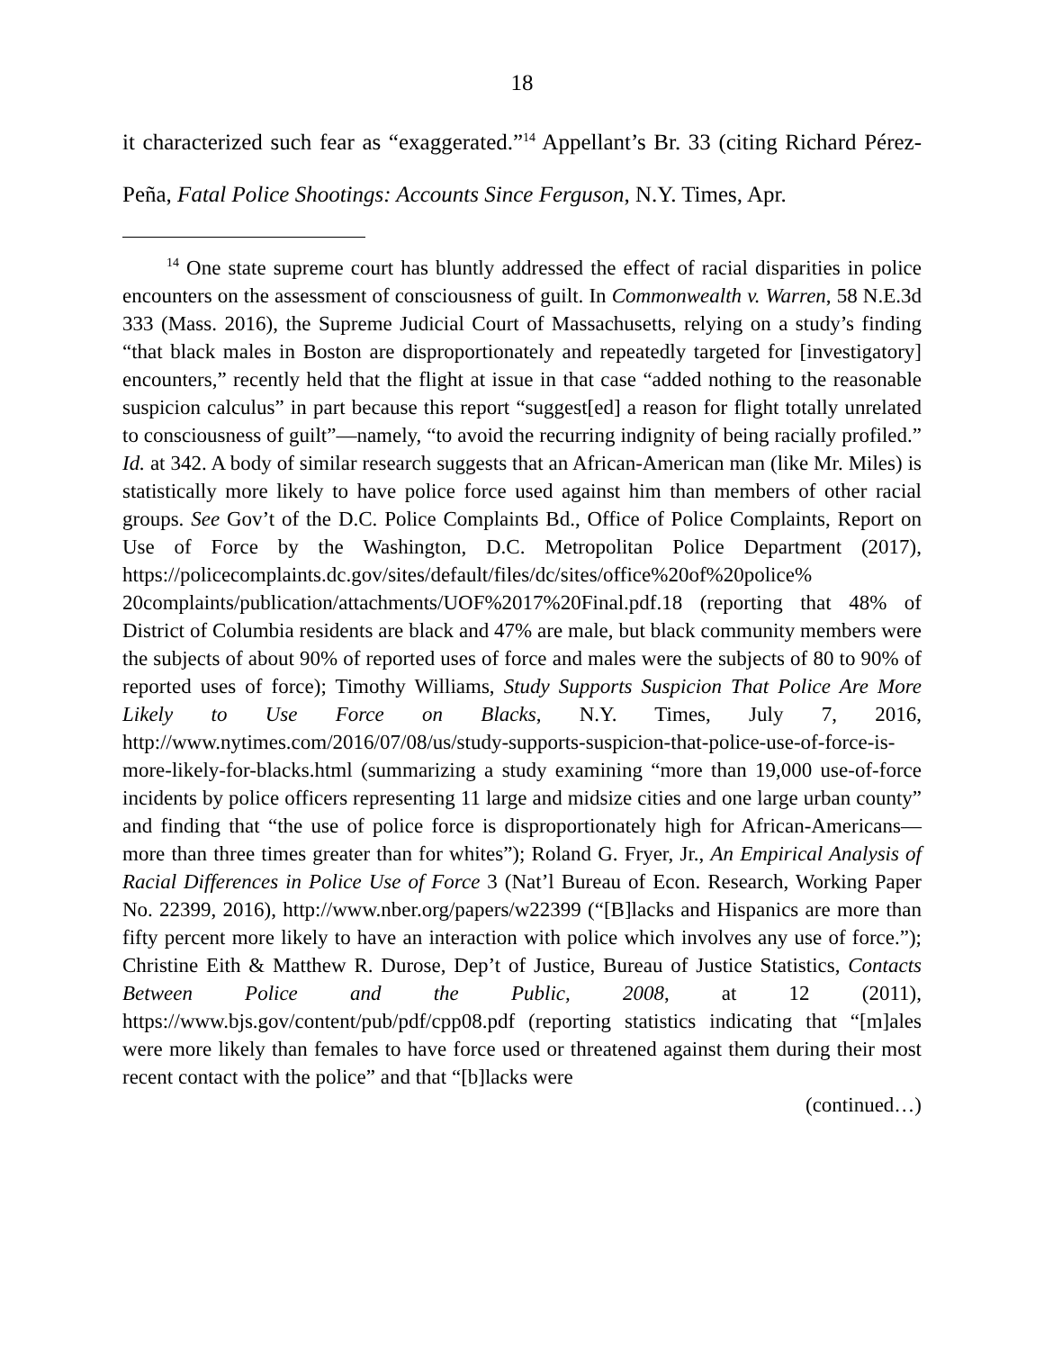18
it characterized such fear as “exaggerated.”<sup>14</sup> Appellant’s Br. 33 (citing Richard Pérez-Peña, Fatal Police Shootings: Accounts Since Ferguson, N.Y. Times, Apr.
<sup>14</sup> One state supreme court has bluntly addressed the effect of racial disparities in police encounters on the assessment of consciousness of guilt. In Commonwealth v. Warren, 58 N.E.3d 333 (Mass. 2016), the Supreme Judicial Court of Massachusetts, relying on a study’s finding “that black males in Boston are disproportionately and repeatedly targeted for [investigatory] encounters,” recently held that the flight at issue in that case “added nothing to the reasonable suspicion calculus” in part because this report “suggest[ed] a reason for flight totally unrelated to consciousness of guilt”—namely, “to avoid the recurring indignity of being racially profiled.” Id. at 342. A body of similar research suggests that an African-American man (like Mr. Miles) is statistically more likely to have police force used against him than members of other racial groups. See Gov’t of the D.C. Police Complaints Bd., Office of Police Complaints, Report on Use of Force by the Washington, D.C. Metropolitan Police Department (2017), https://policecomplaints.dc.gov/sites/default/files/dc/sites/office%20of%20police% 20complaints/publication/attachments/UOF%2017%20Final.pdf.18 (reporting that 48% of District of Columbia residents are black and 47% are male, but black community members were the subjects of about 90% of reported uses of force and males were the subjects of 80 to 90% of reported uses of force); Timothy Williams, Study Supports Suspicion That Police Are More Likely to Use Force on Blacks, N.Y. Times, July 7, 2016, http://www.nytimes.com/2016/07/08/us/study-supports-suspicion-that-police-use-of-force-is-more-likely-for-blacks.html (summarizing a study examining “more than 19,000 use-of-force incidents by police officers representing 11 large and midsize cities and one large urban county” and finding that “the use of police force is disproportionately high for African-Americans—more than three times greater than for whites”); Roland G. Fryer, Jr., An Empirical Analysis of Racial Differences in Police Use of Force 3 (Nat’l Bureau of Econ. Research, Working Paper No. 22399, 2016), http://www.nber.org/papers/w22399 (“[B]lacks and Hispanics are more than fifty percent more likely to have an interaction with police which involves any use of force.”); Christine Eith & Matthew R. Durose, Dep’t of Justice, Bureau of Justice Statistics, Contacts Between Police and the Public, 2008, at 12 (2011), https://www.bjs.gov/content/pub/pdf/cpp08.pdf (reporting statistics indicating that “[m]ales were more likely than females to have force used or threatened against them during their most recent contact with the police” and that “[b]lacks were
(continued…)